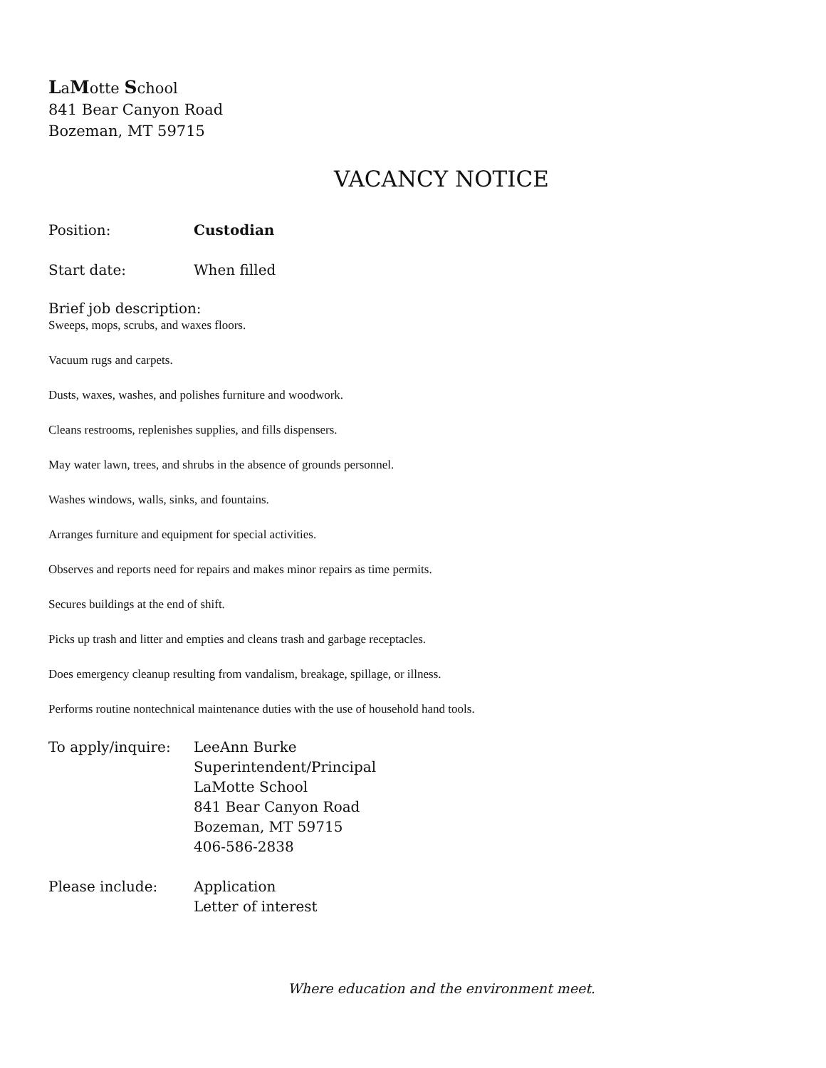LaMotte School
841 Bear Canyon Road
Bozeman, MT 59715
VACANCY NOTICE
Position: Custodian
Start date: When filled
Brief job description:
Sweeps, mops, scrubs, and waxes floors.
Vacuum rugs and carpets.
Dusts, waxes, washes, and polishes furniture and woodwork.
Cleans restrooms, replenishes supplies, and fills dispensers.
May water lawn, trees, and shrubs in the absence of grounds personnel.
Washes windows, walls, sinks, and fountains.
Arranges furniture and equipment for special activities.
Observes and reports need for repairs and makes minor repairs as time permits.
Secures buildings at the end of shift.
Picks up trash and litter and empties and cleans trash and garbage receptacles.
Does emergency cleanup resulting from vandalism, breakage, spillage, or illness.
Performs routine nontechnical maintenance duties with the use of household hand tools.
To apply/inquire: LeeAnn Burke
Superintendent/Principal
LaMotte School
841 Bear Canyon Road
Bozeman, MT 59715
406-586-2838
Please include: Application
Letter of interest
Where education and the environment meet.